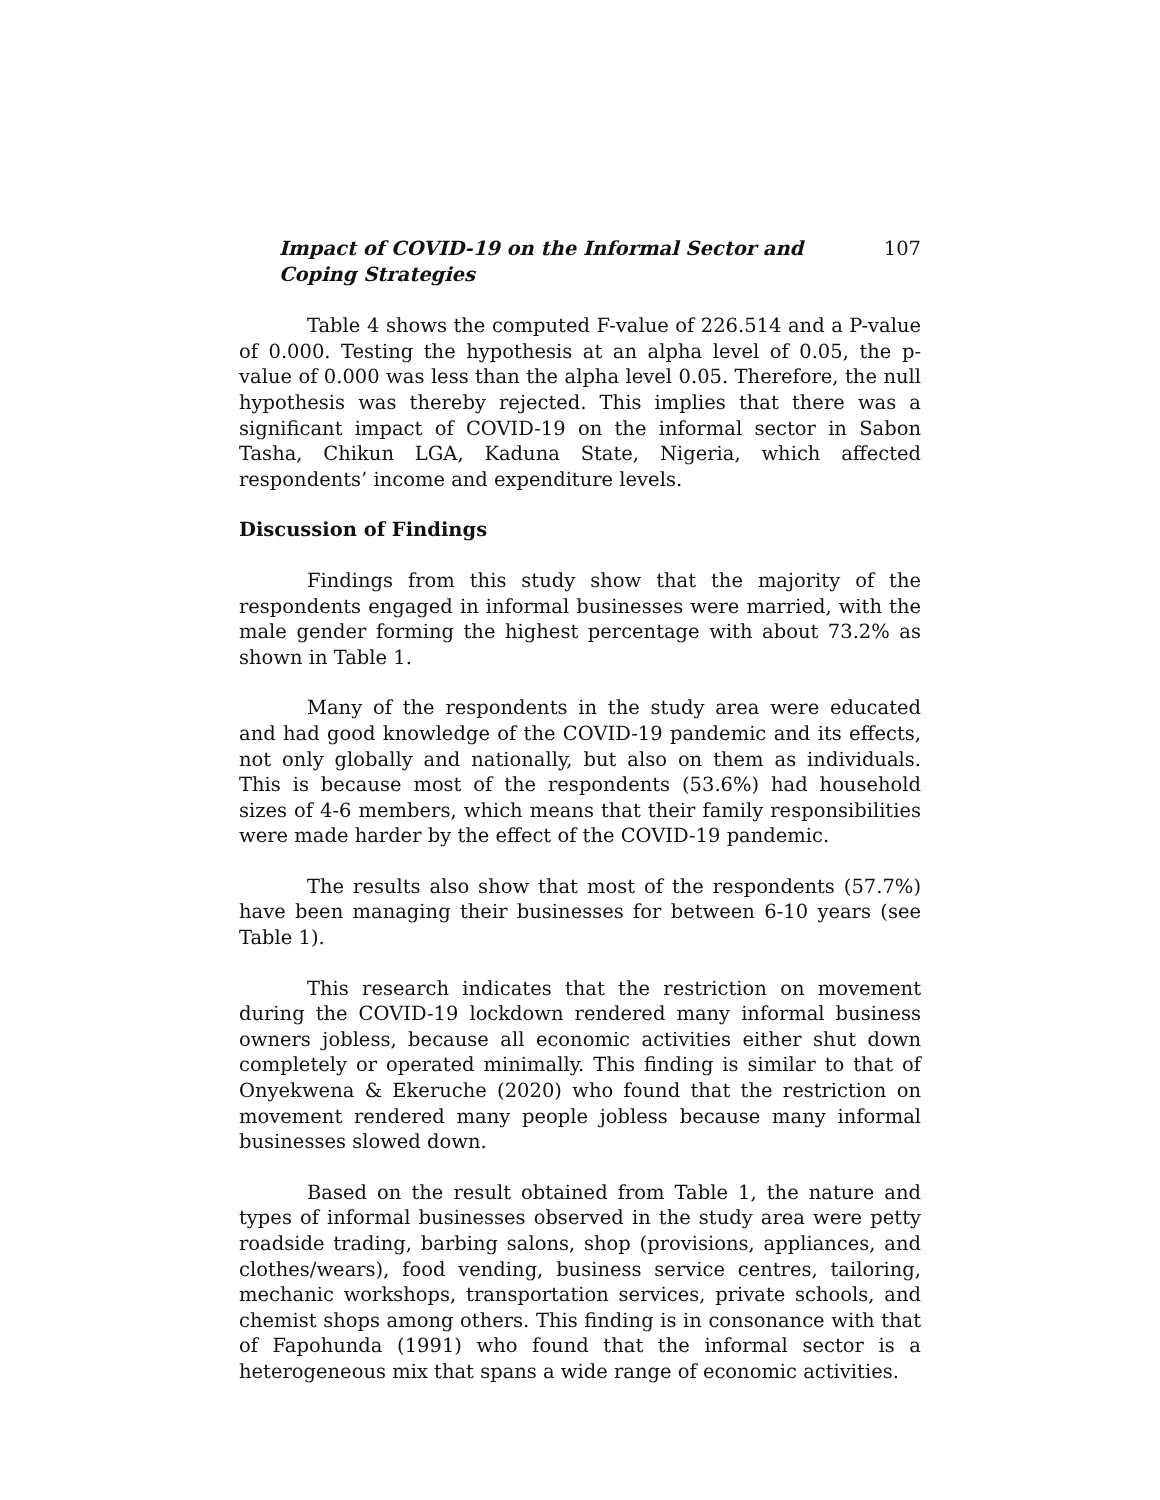Impact of COVID-19 on the Informal Sector and Coping Strategies 107
Table 4 shows the computed F-value of 226.514 and a P-value of 0.000. Testing the hypothesis at an alpha level of 0.05, the p-value of 0.000 was less than the alpha level 0.05. Therefore, the null hypothesis was thereby rejected. This implies that there was a significant impact of COVID-19 on the informal sector in Sabon Tasha, Chikun LGA, Kaduna State, Nigeria, which affected respondents’ income and expenditure levels.
Discussion of Findings
Findings from this study show that the majority of the respondents engaged in informal businesses were married, with the male gender forming the highest percentage with about 73.2% as shown in Table 1.
Many of the respondents in the study area were educated and had good knowledge of the COVID-19 pandemic and its effects, not only globally and nationally, but also on them as individuals. This is because most of the respondents (53.6%) had household sizes of 4-6 members, which means that their family responsibilities were made harder by the effect of the COVID-19 pandemic.
The results also show that most of the respondents (57.7%) have been managing their businesses for between 6-10 years (see Table 1).
This research indicates that the restriction on movement during the COVID-19 lockdown rendered many informal business owners jobless, because all economic activities either shut down completely or operated minimally. This finding is similar to that of Onyekwena & Ekeruche (2020) who found that the restriction on movement rendered many people jobless because many informal businesses slowed down.
Based on the result obtained from Table 1, the nature and types of informal businesses observed in the study area were petty roadside trading, barbing salons, shop (provisions, appliances, and clothes/wears), food vending, business service centres, tailoring, mechanic workshops, transportation services, private schools, and chemist shops among others. This finding is in consonance with that of Fapohunda (1991) who found that the informal sector is a heterogeneous mix that spans a wide range of economic activities.